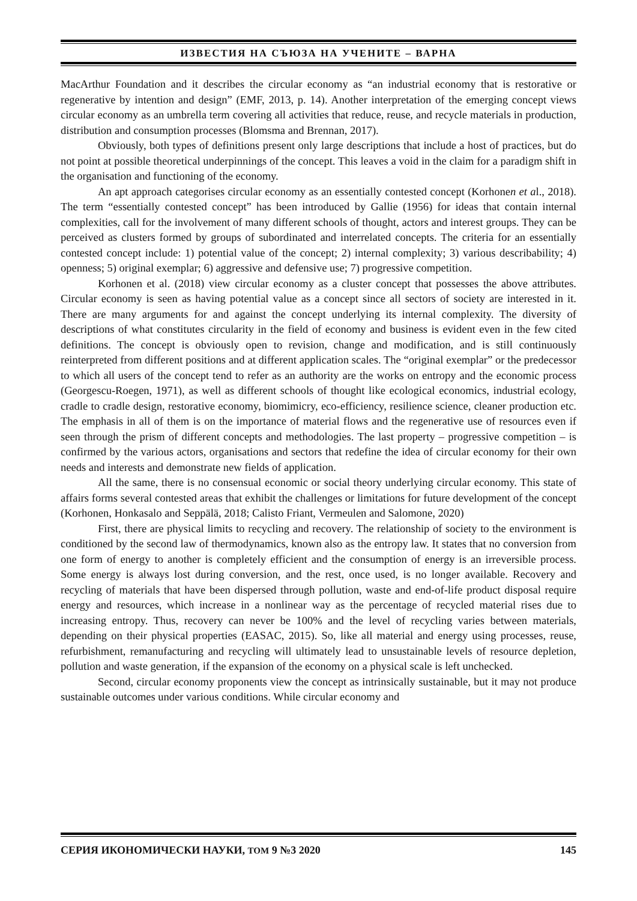ИЗВЕСТИЯ НА СЪЮЗА НА УЧЕНИТЕ – ВАРНА
MacArthur Foundation and it describes the circular economy as “an industrial economy that is restorative or regenerative by intention and design” (EMF, 2013, p. 14). Another interpretation of the emerging concept views circular economy as an umbrella term covering all activities that reduce, reuse, and recycle materials in production, distribution and consumption processes (Blomsma and Brennan, 2017).
Obviously, both types of definitions present only large descriptions that include a host of practices, but do not point at possible theoretical underpinnings of the concept. This leaves a void in the claim for a paradigm shift in the organisation and functioning of the economy.
An apt approach categorises circular economy as an essentially contested concept (Korhonen et al., 2018). The term “essentially contested concept” has been introduced by Gallie (1956) for ideas that contain internal complexities, call for the involvement of many different schools of thought, actors and interest groups. They can be perceived as clusters formed by groups of subordinated and interrelated concepts. The criteria for an essentially contested concept include: 1) potential value of the concept; 2) internal complexity; 3) various describability; 4) openness; 5) original exemplar; 6) aggressive and defensive use; 7) progressive competition.
Korhonen et al. (2018) view circular economy as a cluster concept that possesses the above attributes. Circular economy is seen as having potential value as a concept since all sectors of society are interested in it. There are many arguments for and against the concept underlying its internal complexity. The diversity of descriptions of what constitutes circularity in the field of economy and business is evident even in the few cited definitions. The concept is obviously open to revision, change and modification, and is still continuously reinterpreted from different positions and at different application scales. The “original exemplar” or the predecessor to which all users of the concept tend to refer as an authority are the works on entropy and the economic process (Georgescu-Roegen, 1971), as well as different schools of thought like ecological economics, industrial ecology, cradle to cradle design, restorative economy, biomimicry, eco-efficiency, resilience science, cleaner production etc. The emphasis in all of them is on the importance of material flows and the regenerative use of resources even if seen through the prism of different concepts and methodologies. The last property – progressive competition – is confirmed by the various actors, organisations and sectors that redefine the idea of circular economy for their own needs and interests and demonstrate new fields of application.
All the same, there is no consensual economic or social theory underlying circular economy. This state of affairs forms several contested areas that exhibit the challenges or limitations for future development of the concept (Korhonen, Honkasalo and Seppälä, 2018; Calisto Friant, Vermeulen and Salomone, 2020)
First, there are physical limits to recycling and recovery. The relationship of society to the environment is conditioned by the second law of thermodynamics, known also as the entropy law. It states that no conversion from one form of energy to another is completely efficient and the consumption of energy is an irreversible process. Some energy is always lost during conversion, and the rest, once used, is no longer available. Recovery and recycling of materials that have been dispersed through pollution, waste and end-of-life product disposal require energy and resources, which increase in a nonlinear way as the percentage of recycled material rises due to increasing entropy. Thus, recovery can never be 100% and the level of recycling varies between materials, depending on their physical properties (EASAC, 2015). So, like all material and energy using processes, reuse, refurbishment, remanufacturing and recycling will ultimately lead to unsustainable levels of resource depletion, pollution and waste generation, if the expansion of the economy on a physical scale is left unchecked.
Second, circular economy proponents view the concept as intrinsically sustainable, but it may not produce sustainable outcomes under various conditions. While circular economy and
СЕРИЯ ИКОНОМИЧЕСКИ НАУКИ, ТОМ 9 №3 2020 145